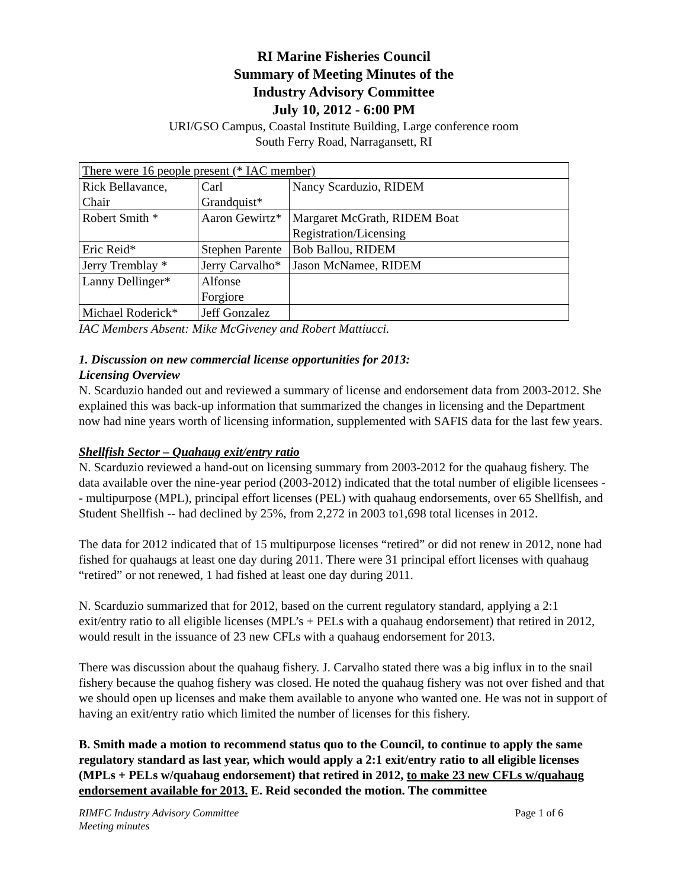RI Marine Fisheries Council
Summary of Meeting Minutes of the
Industry Advisory Committee
July 10, 2012 - 6:00 PM
URI/GSO Campus, Coastal Institute Building, Large conference room
South Ferry Road, Narragansett, RI
| There were 16 people present (* IAC member) | | |
| Rick Bellavance, Chair | Carl Grandquist* | Nancy Scarduzio, RIDEM |
| Robert Smith * | Aaron Gewirtz* | Margaret McGrath, RIDEM Boat Registration/Licensing |
| Eric Reid* | Stephen Parente | Bob Ballou, RIDEM |
| Jerry Tremblay * | Jerry Carvalho* | Jason McNamee, RIDEM |
| Lanny Dellinger* | Alfonse Forgiore | |
| Michael Roderick* | Jeff Gonzalez | |
IAC Members Absent: Mike McGiveney and Robert Mattiucci.
1. Discussion on new commercial license opportunities for 2013:
Licensing Overview
N. Scarduzio handed out and reviewed a summary of license and endorsement data from 2003-2012. She explained this was back-up information that summarized the changes in licensing and the Department now had nine years worth of licensing information, supplemented with SAFIS data for the last few years.
Shellfish Sector – Quahaug exit/entry ratio
N. Scarduzio reviewed a hand-out on licensing summary from 2003-2012 for the quahaug fishery. The data available over the nine-year period (2003-2012) indicated that the total number of eligible licensees -- multipurpose (MPL), principal effort licenses (PEL) with quahaug endorsements, over 65 Shellfish, and Student Shellfish -- had declined by 25%, from 2,272 in 2003 to1,698 total licenses in 2012.
The data for 2012 indicated that of 15 multipurpose licenses “retired” or did not renew in 2012, none had fished for quahaugs at least one day during 2011. There were 31 principal effort licenses with quahaug “retired” or not renewed, 1 had fished at least one day during 2011.
N. Scarduzio summarized that for 2012, based on the current regulatory standard, applying a 2:1 exit/entry ratio to all eligible licenses (MPL’s + PELs with a quahaug endorsement) that retired in 2012, would result in the issuance of 23 new CFLs with a quahaug endorsement for 2013.
There was discussion about the quahaug fishery. J. Carvalho stated there was a big influx in to the snail fishery because the quahog fishery was closed. He noted the quahaug fishery was not over fished and that we should open up licenses and make them available to anyone who wanted one. He was not in support of having an exit/entry ratio which limited the number of licenses for this fishery.
B. Smith made a motion to recommend status quo to the Council, to continue to apply the same regulatory standard as last year, which would apply a 2:1 exit/entry ratio to all eligible licenses (MPLs + PELs w/quahaug endorsement) that retired in 2012, to make 23 new CFLs w/quahaug endorsement available for 2013. E. Reid seconded the motion. The committee
RIMFC Industry Advisory Committee
Meeting minutes Page 1 of 6